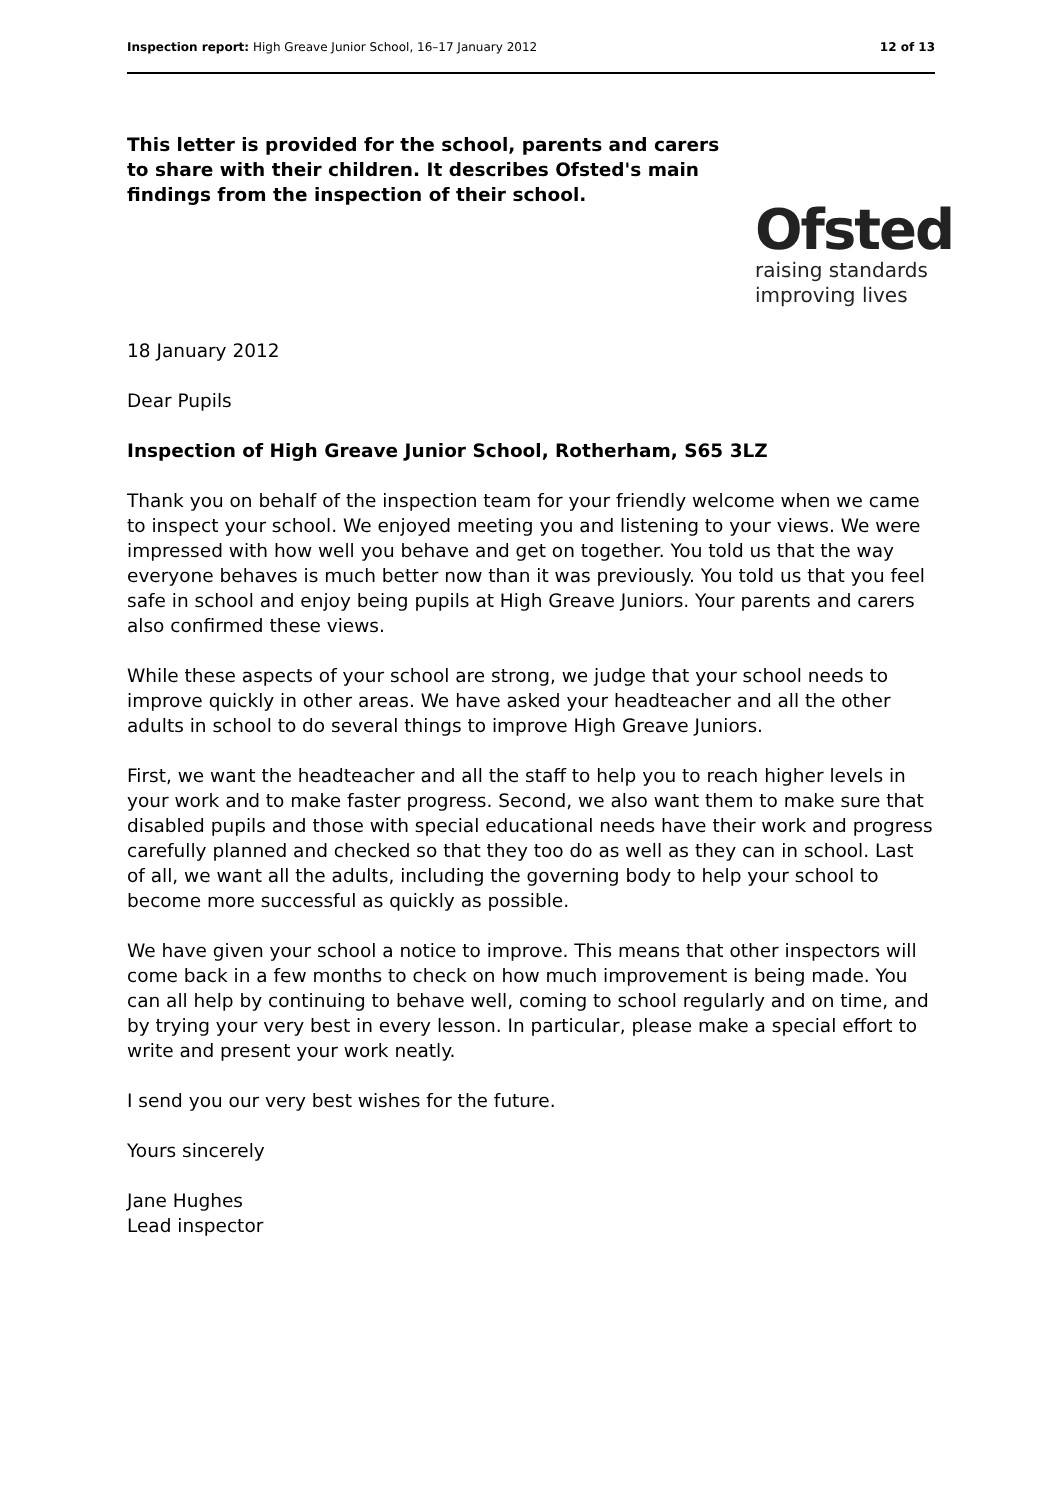Inspection report: High Greave Junior School, 16–17 January 2012 12 of 13
This letter is provided for the school, parents and carers to share with their children. It describes Ofsted's main findings from the inspection of their school.
Ofsted
raising standards
improving lives
18 January 2012
Dear Pupils
Inspection of High Greave Junior School, Rotherham, S65 3LZ
Thank you on behalf of the inspection team for your friendly welcome when we came to inspect your school. We enjoyed meeting you and listening to your views. We were impressed with how well you behave and get on together. You told us that the way everyone behaves is much better now than it was previously. You told us that you feel safe in school and enjoy being pupils at High Greave Juniors. Your parents and carers also confirmed these views.
While these aspects of your school are strong, we judge that your school needs to improve quickly in other areas. We have asked your headteacher and all the other adults in school to do several things to improve High Greave Juniors.
First, we want the headteacher and all the staff to help you to reach higher levels in your work and to make faster progress. Second, we also want them to make sure that disabled pupils and those with special educational needs have their work and progress carefully planned and checked so that they too do as well as they can in school. Last of all, we want all the adults, including the governing body to help your school to become more successful as quickly as possible.
We have given your school a notice to improve. This means that other inspectors will come back in a few months to check on how much improvement is being made. You can all help by continuing to behave well, coming to school regularly and on time, and by trying your very best in every lesson. In particular, please make a special effort to write and present your work neatly.
I send you our very best wishes for the future.
Yours sincerely
Jane Hughes
Lead inspector